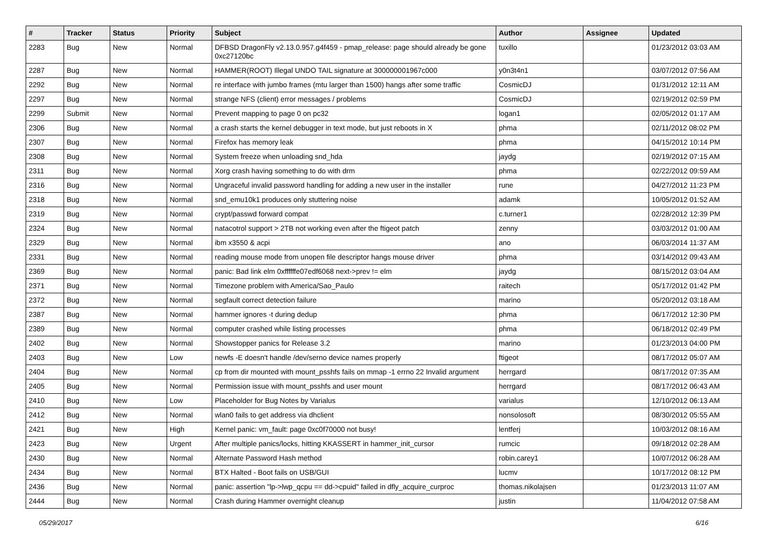| # | Tracker | Status | Priority | Subject | Author | Assignee | Updated |
| --- | --- | --- | --- | --- | --- | --- | --- |
| 2283 | Bug | New | Normal | DFBSD DragonFly v2.13.0.957.g4f459 - pmap_release: page should already be gone 0xc27120bc | tuxillo | | 01/23/2012 03:03 AM |
| 2287 | Bug | New | Normal | HAMMER(ROOT) Illegal UNDO TAIL signature at 300000001967c000 | y0n3t4n1 | | 03/07/2012 07:56 AM |
| 2292 | Bug | New | Normal | re interface with jumbo frames (mtu larger than 1500) hangs after some traffic | CosmicDJ | | 01/31/2012 12:11 AM |
| 2297 | Bug | New | Normal | strange NFS (client) error messages / problems | CosmicDJ | | 02/19/2012 02:59 PM |
| 2299 | Submit | New | Normal | Prevent mapping to page 0 on pc32 | logan1 | | 02/05/2012 01:17 AM |
| 2306 | Bug | New | Normal | a crash starts the kernel debugger in text mode, but just reboots in X | phma | | 02/11/2012 08:02 PM |
| 2307 | Bug | New | Normal | Firefox has memory leak | phma | | 04/15/2012 10:14 PM |
| 2308 | Bug | New | Normal | System freeze when unloading snd_hda | jaydg | | 02/19/2012 07:15 AM |
| 2311 | Bug | New | Normal | Xorg crash having something to do with drm | phma | | 02/22/2012 09:59 AM |
| 2316 | Bug | New | Normal | Ungraceful invalid password handling for adding a new user in the installer | rune | | 04/27/2012 11:23 PM |
| 2318 | Bug | New | Normal | snd_emu10k1 produces only stuttering noise | adamk | | 10/05/2012 01:52 AM |
| 2319 | Bug | New | Normal | crypt/passwd forward compat | c.turner1 | | 02/28/2012 12:39 PM |
| 2324 | Bug | New | Normal | natacotrol support > 2TB not working even after the ftigeot patch | zenny | | 03/03/2012 01:00 AM |
| 2329 | Bug | New | Normal | ibm x3550 & acpi | ano | | 06/03/2014 11:37 AM |
| 2331 | Bug | New | Normal | reading mouse mode from unopen file descriptor hangs mouse driver | phma | | 03/14/2012 09:43 AM |
| 2369 | Bug | New | Normal | panic: Bad link elm 0xffffffe07edf6068 next->prev != elm | jaydg | | 08/15/2012 03:04 AM |
| 2371 | Bug | New | Normal | Timezone problem with America/Sao_Paulo | raitech | | 05/17/2012 01:42 PM |
| 2372 | Bug | New | Normal | segfault correct detection failure | marino | | 05/20/2012 03:18 AM |
| 2387 | Bug | New | Normal | hammer ignores -t during dedup | phma | | 06/17/2012 12:30 PM |
| 2389 | Bug | New | Normal | computer crashed while listing processes | phma | | 06/18/2012 02:49 PM |
| 2402 | Bug | New | Normal | Showstopper panics for Release 3.2 | marino | | 01/23/2013 04:00 PM |
| 2403 | Bug | New | Low | newfs -E doesn't handle /dev/serno device names properly | ftigeot | | 08/17/2012 05:07 AM |
| 2404 | Bug | New | Normal | cp from dir mounted with mount_psshfs fails on mmap -1 errno 22 Invalid argument | herrgard | | 08/17/2012 07:35 AM |
| 2405 | Bug | New | Normal | Permission issue with mount_psshfs and user mount | herrgard | | 08/17/2012 06:43 AM |
| 2410 | Bug | New | Low | Placeholder for Bug Notes by Varialus | varialus | | 12/10/2012 06:13 AM |
| 2412 | Bug | New | Normal | wlan0 fails to get address via dhclient | nonsolosoft | | 08/30/2012 05:55 AM |
| 2421 | Bug | New | High | Kernel panic: vm_fault: page 0xc0f70000 not busy! | lentferj | | 10/03/2012 08:16 AM |
| 2423 | Bug | New | Urgent | After multiple panics/locks, hitting KKASSERT in hammer_init_cursor | rumcic | | 09/18/2012 02:28 AM |
| 2430 | Bug | New | Normal | Alternate Password Hash method | robin.carey1 | | 10/07/2012 06:28 AM |
| 2434 | Bug | New | Normal | BTX Halted - Boot fails on USB/GUI | lucmv | | 10/17/2012 08:12 PM |
| 2436 | Bug | New | Normal | panic: assertion "lp->lwp_qcpu == dd->cpuid" failed in dfly_acquire_curproc | thomas.nikolajsen | | 01/23/2013 11:07 AM |
| 2444 | Bug | New | Normal | Crash during Hammer overnight cleanup | justin | | 11/04/2012 07:58 AM |
05/29/2017 6/16